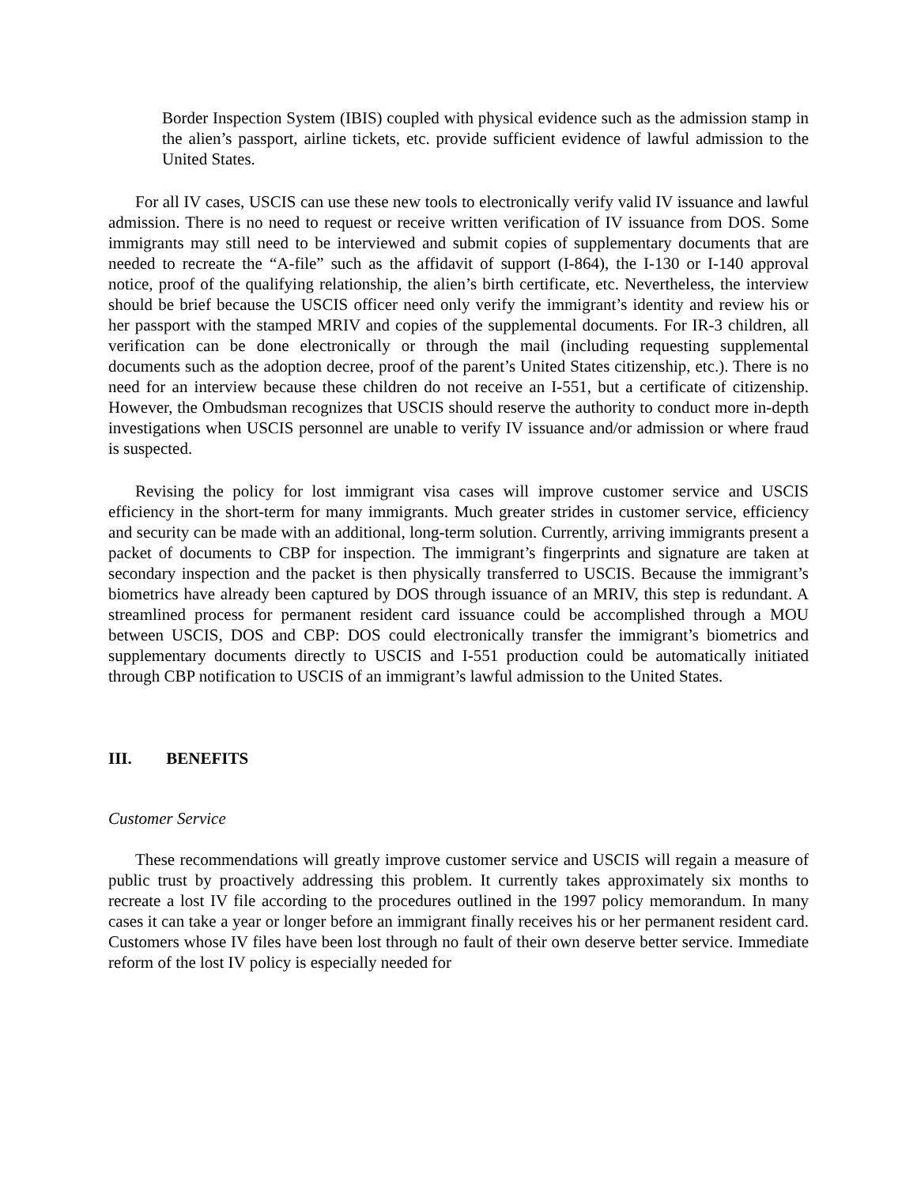Border Inspection System (IBIS) coupled with physical evidence such as the admission stamp in the alien’s passport, airline tickets, etc. provide sufficient evidence of lawful admission to the United States.
For all IV cases, USCIS can use these new tools to electronically verify valid IV issuance and lawful admission. There is no need to request or receive written verification of IV issuance from DOS. Some immigrants may still need to be interviewed and submit copies of supplementary documents that are needed to recreate the “A-file” such as the affidavit of support (I-864), the I-130 or I-140 approval notice, proof of the qualifying relationship, the alien’s birth certificate, etc. Nevertheless, the interview should be brief because the USCIS officer need only verify the immigrant’s identity and review his or her passport with the stamped MRIV and copies of the supplemental documents. For IR-3 children, all verification can be done electronically or through the mail (including requesting supplemental documents such as the adoption decree, proof of the parent’s United States citizenship, etc.). There is no need for an interview because these children do not receive an I-551, but a certificate of citizenship. However, the Ombudsman recognizes that USCIS should reserve the authority to conduct more in-depth investigations when USCIS personnel are unable to verify IV issuance and/or admission or where fraud is suspected.
Revising the policy for lost immigrant visa cases will improve customer service and USCIS efficiency in the short-term for many immigrants. Much greater strides in customer service, efficiency and security can be made with an additional, long-term solution. Currently, arriving immigrants present a packet of documents to CBP for inspection. The immigrant’s fingerprints and signature are taken at secondary inspection and the packet is then physically transferred to USCIS. Because the immigrant’s biometrics have already been captured by DOS through issuance of an MRIV, this step is redundant. A streamlined process for permanent resident card issuance could be accomplished through a MOU between USCIS, DOS and CBP: DOS could electronically transfer the immigrant’s biometrics and supplementary documents directly to USCIS and I-551 production could be automatically initiated through CBP notification to USCIS of an immigrant’s lawful admission to the United States.
III. BENEFITS
Customer Service
These recommendations will greatly improve customer service and USCIS will regain a measure of public trust by proactively addressing this problem. It currently takes approximately six months to recreate a lost IV file according to the procedures outlined in the 1997 policy memorandum. In many cases it can take a year or longer before an immigrant finally receives his or her permanent resident card. Customers whose IV files have been lost through no fault of their own deserve better service. Immediate reform of the lost IV policy is especially needed for